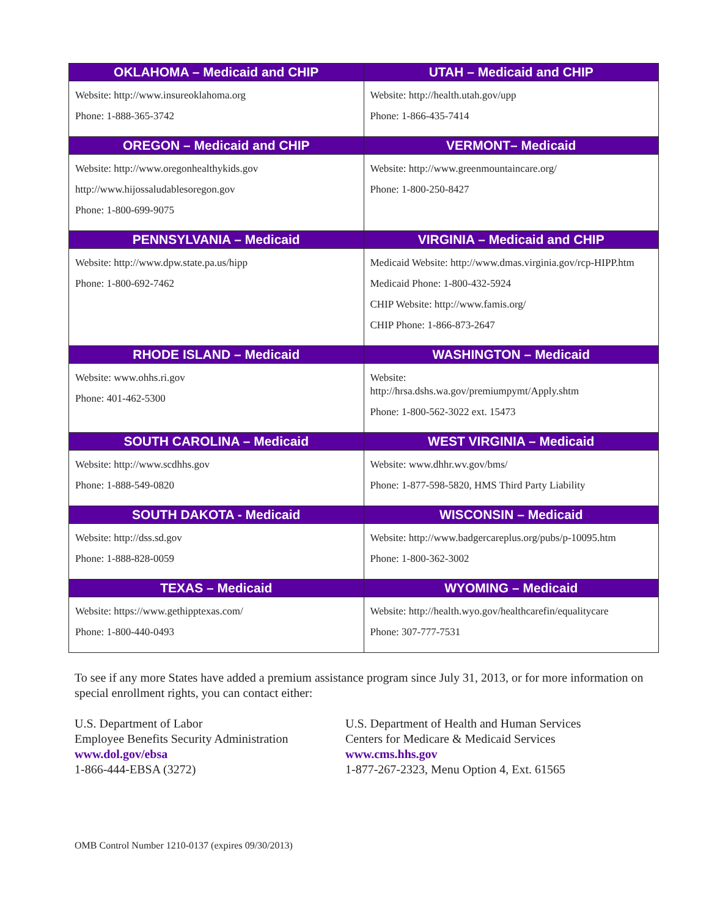| OKLAHOMA – Medicaid and CHIP | UTAH – Medicaid and CHIP |
| --- | --- |
| Website: http://www.insureoklahoma.org Phone: 1-888-365-3742 | Website: http://health.utah.gov/upp Phone: 1-866-435-7414 |
| OREGON – Medicaid and CHIP | VERMONT– Medicaid |
| Website: http://www.oregonhealthykids.gov http://www.hijossaludablesoregon.gov Phone: 1-800-699-9075 | Website: http://www.greenmountaincare.org/ Phone: 1-800-250-8427 |
| PENNSYLVANIA – Medicaid | VIRGINIA – Medicaid and CHIP |
| Website: http://www.dpw.state.pa.us/hipp Phone: 1-800-692-7462 | Medicaid Website: http://www.dmas.virginia.gov/rcp-HIPP.htm Medicaid Phone: 1-800-432-5924 CHIP Website: http://www.famis.org/ CHIP Phone: 1-866-873-2647 |
| RHODE ISLAND – Medicaid | WASHINGTON – Medicaid |
| Website: www.ohhs.ri.gov Phone: 401-462-5300 | Website: http://hrsa.dshs.wa.gov/premiumpymt/Apply.shtm Phone: 1-800-562-3022 ext. 15473 |
| SOUTH CAROLINA – Medicaid | WEST VIRGINIA – Medicaid |
| Website: http://www.scdhhs.gov Phone: 1-888-549-0820 | Website: www.dhhr.wv.gov/bms/ Phone: 1-877-598-5820, HMS Third Party Liability |
| SOUTH DAKOTA - Medicaid | WISCONSIN – Medicaid |
| Website: http://dss.sd.gov Phone: 1-888-828-0059 | Website: http://www.badgercareplus.org/pubs/p-10095.htm Phone: 1-800-362-3002 |
| TEXAS – Medicaid | WYOMING – Medicaid |
| Website: https://www.gethipptexas.com/ Phone: 1-800-440-0493 | Website: http://health.wyo.gov/healthcarefin/equalitycare Phone: 307-777-7531 |
To see if any more States have added a premium assistance program since July 31, 2013, or for more information on special enrollment rights, you can contact either:
U.S. Department of Labor
Employee Benefits Security Administration
www.dol.gov/ebsa
1-866-444-EBSA (3272)
U.S. Department of Health and Human Services
Centers for Medicare & Medicaid Services
www.cms.hhs.gov
1-877-267-2323, Menu Option 4, Ext. 61565
OMB Control Number 1210-0137 (expires 09/30/2013)